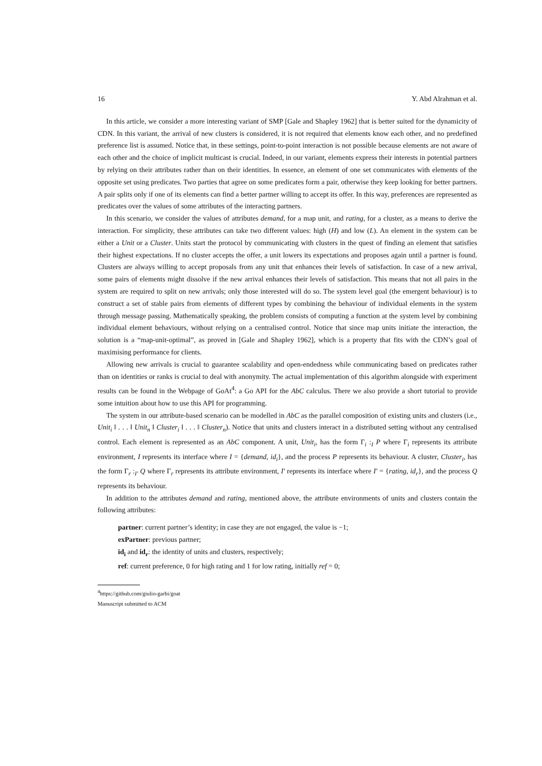16 Y. Abd Alrahman et al.
In this article, we consider a more interesting variant of SMP [Gale and Shapley 1962] that is better suited for the dynamicity of CDN. In this variant, the arrival of new clusters is considered, it is not required that elements know each other, and no predefined preference list is assumed. Notice that, in these settings, point-to-point interaction is not possible because elements are not aware of each other and the choice of implicit multicast is crucial. Indeed, in our variant, elements express their interests in potential partners by relying on their attributes rather than on their identities. In essence, an element of one set communicates with elements of the opposite set using predicates. Two parties that agree on some predicates form a pair, otherwise they keep looking for better partners. A pair splits only if one of its elements can find a better partner willing to accept its offer. In this way, preferences are represented as predicates over the values of some attributes of the interacting partners.
In this scenario, we consider the values of attributes demand, for a map unit, and rating, for a cluster, as a means to derive the interaction. For simplicity, these attributes can take two different values: high (H) and low (L). An element in the system can be either a Unit or a Cluster. Units start the protocol by communicating with clusters in the quest of finding an element that satisfies their highest expectations. If no cluster accepts the offer, a unit lowers its expectations and proposes again until a partner is found. Clusters are always willing to accept proposals from any unit that enhances their levels of satisfaction. In case of a new arrival, some pairs of elements might dissolve if the new arrival enhances their levels of satisfaction. This means that not all pairs in the system are required to split on new arrivals; only those interested will do so. The system level goal (the emergent behaviour) is to construct a set of stable pairs from elements of different types by combining the behaviour of individual elements in the system through message passing. Mathematically speaking, the problem consists of computing a function at the system level by combining individual element behaviours, without relying on a centralised control. Notice that since map units initiate the interaction, the solution is a “map-unit-optimal”, as proved in [Gale and Shapley 1962], which is a property that fits with the CDN’s goal of maximising performance for clients.
Allowing new arrivals is crucial to guarantee scalability and open-endedness while communicating based on predicates rather than on identities or ranks is crucial to deal with anonymity. The actual implementation of this algorithm alongside with experiment results can be found in the Webpage of GoAt<sup>4</sup>: a Go API for the AbC calculus. There we also provide a short tutorial to provide some intuition about how to use this API for programming.
The system in our attribute-based scenario can be modelled in AbC as the parallel composition of existing units and clusters (i.e., Unit<sub>i</sub> ‖ . . . ‖ Unit<sub>n</sub> ‖ Cluster<sub>i</sub> ‖ . . . ‖ Cluster<sub>n</sub>). Notice that units and clusters interact in a distributed setting without any centralised control. Each element is represented as an AbC component. A unit, Unit<sub>i</sub>, has the form Γ<sub>i</sub> :<sub>I</sub> P where Γ<sub>i</sub> represents its attribute environment, I represents its interface where I = {demand, id<sub>i</sub>}, and the process P represents its behaviour. A cluster, Cluster<sub>i</sub>, has the form Γ<sub>r</sub> :<sub>I′</sub> Q where Γ<sub>r</sub> represents its attribute environment, I′ represents its interface where I′ = {rating, id<sub>r</sub>}, and the process Q represents its behaviour.
In addition to the attributes demand and rating, mentioned above, the attribute environments of units and clusters contain the following attributes:
partner: current partner’s identity; in case they are not engaged, the value is −1;
exPartner: previous partner;
id<sub>i</sub> and id<sub>r</sub>: the identity of units and clusters, respectively;
ref: current preference, 0 for high rating and 1 for low rating, initially ref = 0;
<sup>4</sup> https://github.com/giulio-garbi/goat
Manuscript submitted to ACM